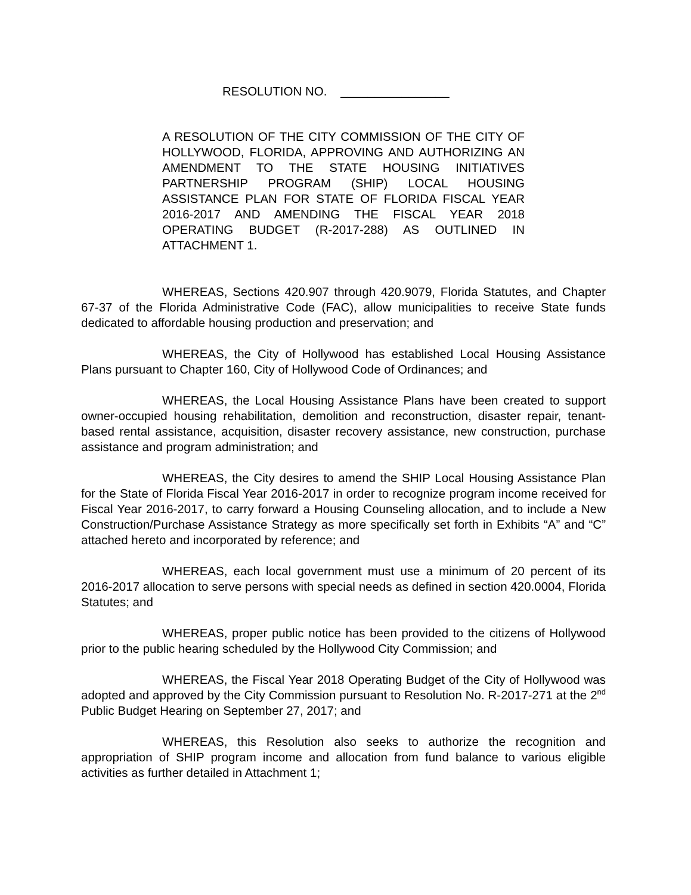RESOLUTION NO. ________________
A RESOLUTION OF THE CITY COMMISSION OF THE CITY OF HOLLYWOOD, FLORIDA, APPROVING AND AUTHORIZING AN AMENDMENT TO THE STATE HOUSING INITIATIVES PARTNERSHIP PROGRAM (SHIP) LOCAL HOUSING ASSISTANCE PLAN FOR STATE OF FLORIDA FISCAL YEAR 2016-2017 AND AMENDING THE FISCAL YEAR 2018 OPERATING BUDGET (R-2017-288) AS OUTLINED IN ATTACHMENT 1.
WHEREAS, Sections 420.907 through 420.9079, Florida Statutes, and Chapter 67-37 of the Florida Administrative Code (FAC), allow municipalities to receive State funds dedicated to affordable housing production and preservation; and
WHEREAS, the City of Hollywood has established Local Housing Assistance Plans pursuant to Chapter 160, City of Hollywood Code of Ordinances; and
WHEREAS, the Local Housing Assistance Plans have been created to support owner-occupied housing rehabilitation, demolition and reconstruction, disaster repair, tenant-based rental assistance, acquisition, disaster recovery assistance, new construction, purchase assistance and program administration; and
WHEREAS, the City desires to amend the SHIP Local Housing Assistance Plan for the State of Florida Fiscal Year 2016-2017 in order to recognize program income received for Fiscal Year 2016-2017, to carry forward a Housing Counseling allocation, and to include a New Construction/Purchase Assistance Strategy as more specifically set forth in Exhibits “A” and “C” attached hereto and incorporated by reference; and
WHEREAS, each local government must use a minimum of 20 percent of its 2016-2017 allocation to serve persons with special needs as defined in section 420.0004, Florida Statutes; and
WHEREAS, proper public notice has been provided to the citizens of Hollywood prior to the public hearing scheduled by the Hollywood City Commission; and
WHEREAS, the Fiscal Year 2018 Operating Budget of the City of Hollywood was adopted and approved by the City Commission pursuant to Resolution No. R-2017-271 at the 2<sup>nd</sup> Public Budget Hearing on September 27, 2017; and
WHEREAS, this Resolution also seeks to authorize the recognition and appropriation of SHIP program income and allocation from fund balance to various eligible activities as further detailed in Attachment 1;